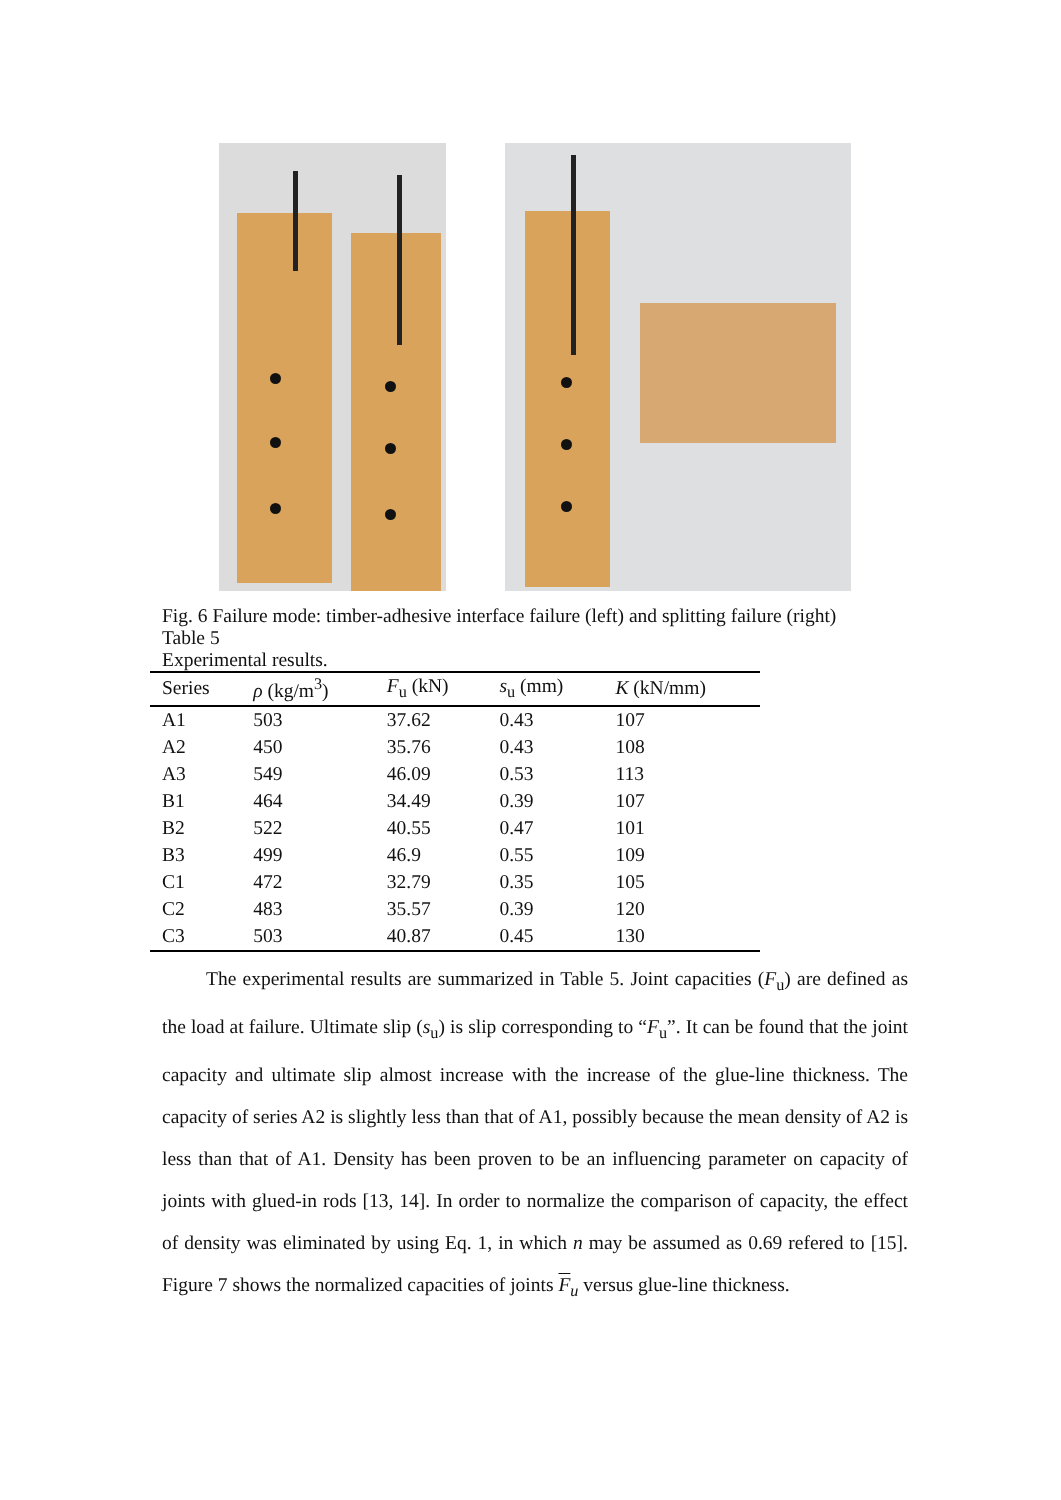Fig. 6 Failure mode: timber-adhesive interface failure (left) and splitting failure (right)
Table 5
Experimental results.
| Series | ρ (kg/m<sup>3</sup>) | F<sub>u</sub> (kN) | s<sub>u</sub> (mm) | K (kN/mm) |
| --- | --- | --- | --- | --- |
| A1 | 503 | 37.62 | 0.43 | 107 |
| A2 | 450 | 35.76 | 0.43 | 108 |
| A3 | 549 | 46.09 | 0.53 | 113 |
| B1 | 464 | 34.49 | 0.39 | 107 |
| B2 | 522 | 40.55 | 0.47 | 101 |
| B3 | 499 | 46.9 | 0.55 | 109 |
| C1 | 472 | 32.79 | 0.35 | 105 |
| C2 | 483 | 35.57 | 0.39 | 120 |
| C3 | 503 | 40.87 | 0.45 | 130 |
The experimental results are summarized in Table 5. Joint capacities (F<sub>u</sub>) are defined as the load at failure. Ultimate slip (s<sub>u</sub>) is slip corresponding to “F<sub>u</sub>”. It can be found that the joint capacity and ultimate slip almost increase with the increase of the glue-line thickness. The capacity of series A2 is slightly less than that of A1, possibly because the mean density of A2 is less than that of A1. Density has been proven to be an influencing parameter on capacity of joints with glued-in rods [13, 14]. In order to normalize the comparison of capacity, the effect of density was eliminated by using Eq. 1, in which n may be assumed as 0.69 refered to [15]. Figure 7 shows the normalized capacities of joints F<sub>u</sub> versus glue-line thickness.